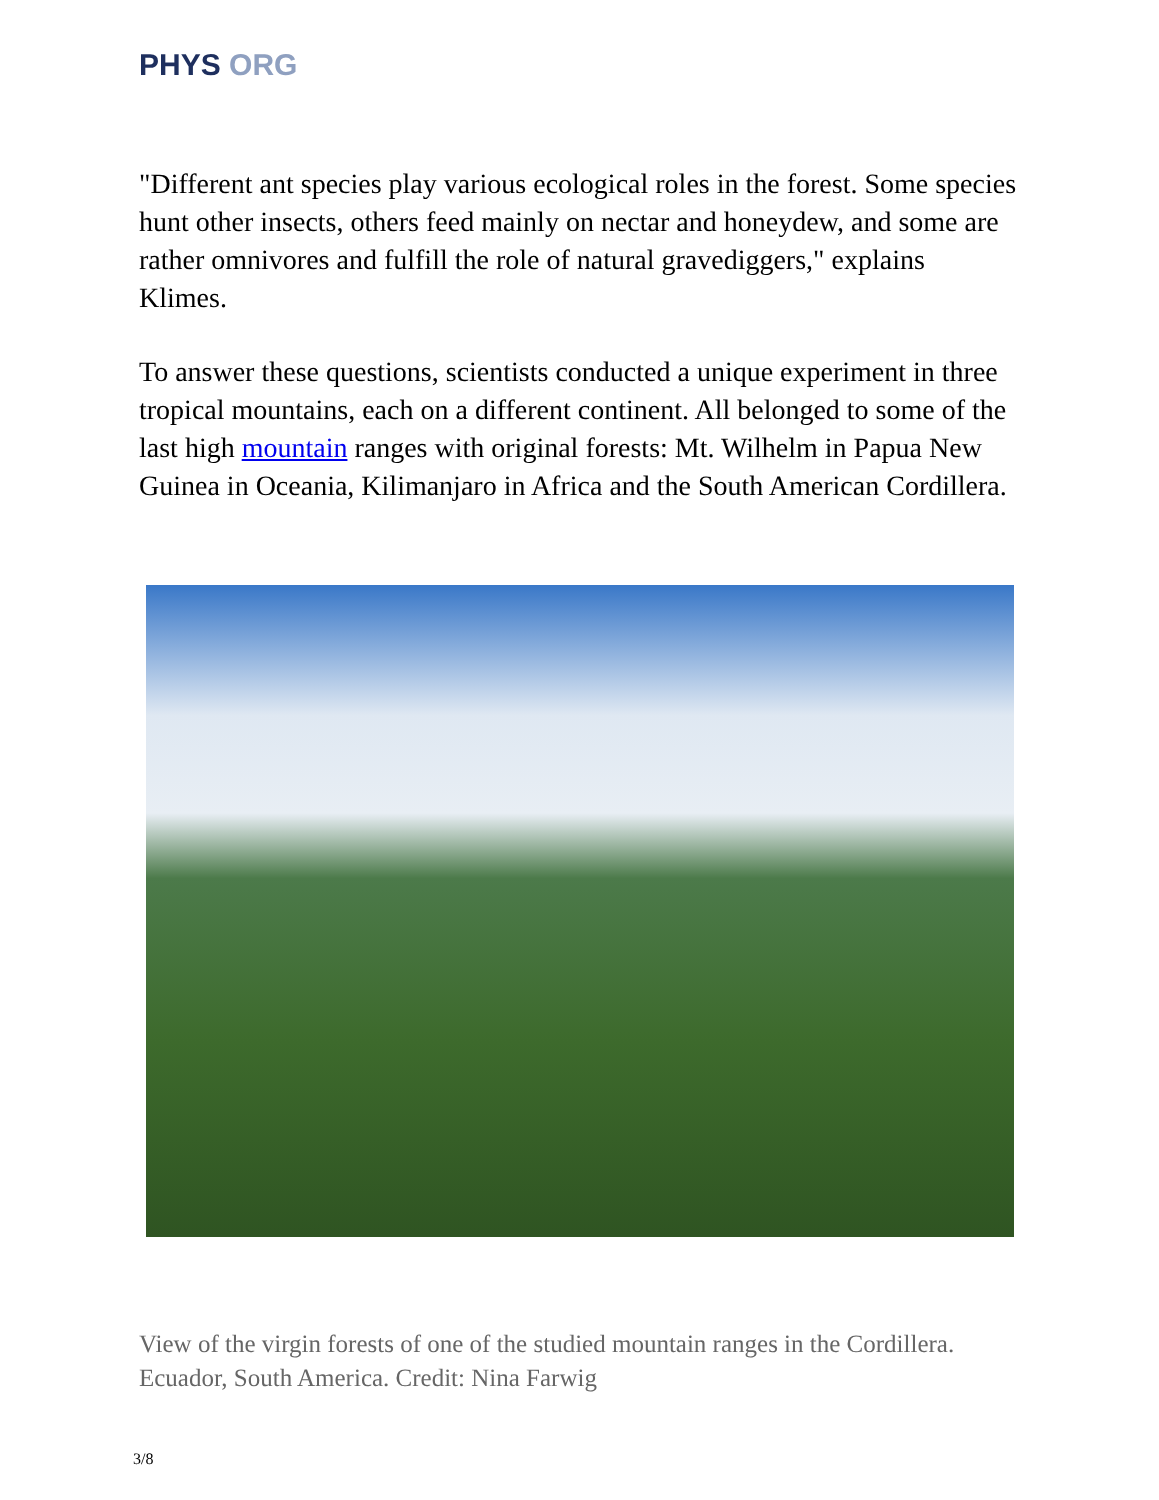PHYS ORG
"Different ant species play various ecological roles in the forest. Some species hunt other insects, others feed mainly on nectar and honeydew, and some are rather omnivores and fulfill the role of natural gravediggers," explains Klimes.
To answer these questions, scientists conducted a unique experiment in three tropical mountains, each on a different continent. All belonged to some of the last high mountain ranges with original forests: Mt. Wilhelm in Papua New Guinea in Oceania, Kilimanjaro in Africa and the South American Cordillera.
View of the virgin forests of one of the studied mountain ranges in the Cordillera. Ecuador, South America. Credit: Nina Farwig
3/8